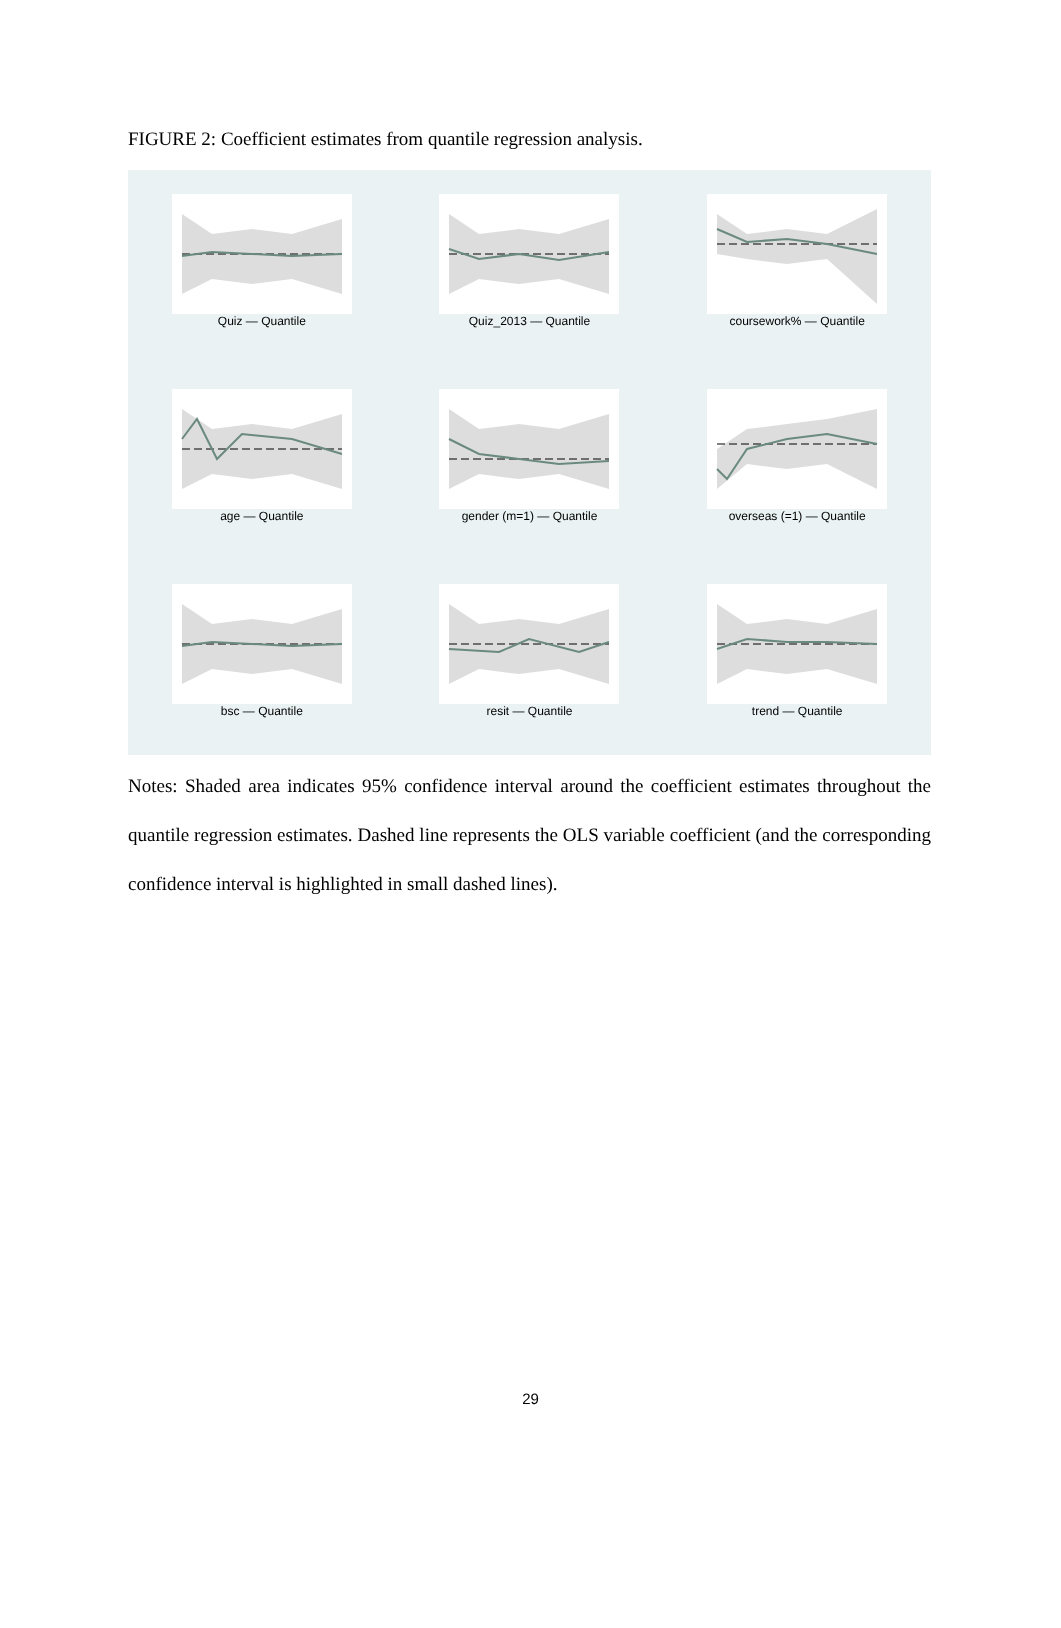FIGURE 2: Coefficient estimates from quantile regression analysis.
Quiz — Quantile
Quiz_2013 — Quantile
coursework% — Quantile
age — Quantile
gender (m=1) — Quantile
overseas (=1) — Quantile
bsc — Quantile
resit — Quantile
trend — Quantile
Notes: Shaded area indicates 95% confidence interval around the coefficient estimates throughout the quantile regression estimates. Dashed line represents the OLS variable coefficient (and the corresponding confidence interval is highlighted in small dashed lines).
29